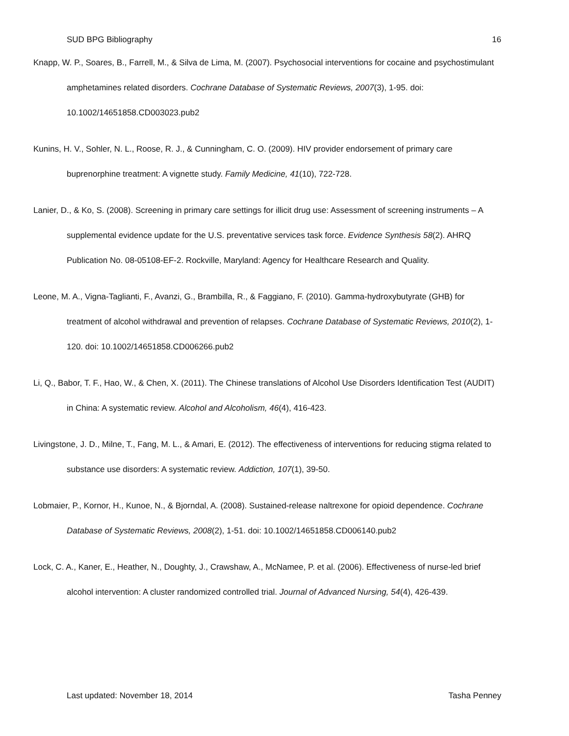SUD BPG Bibliography 16
Knapp, W. P., Soares, B., Farrell, M., & Silva de Lima, M. (2007). Psychosocial interventions for cocaine and psychostimulant amphetamines related disorders. Cochrane Database of Systematic Reviews, 2007(3), 1-95. doi: 10.1002/14651858.CD003023.pub2
Kunins, H. V., Sohler, N. L., Roose, R. J., & Cunningham, C. O. (2009). HIV provider endorsement of primary care buprenorphine treatment: A vignette study. Family Medicine, 41(10), 722-728.
Lanier, D., & Ko, S. (2008). Screening in primary care settings for illicit drug use: Assessment of screening instruments – A supplemental evidence update for the U.S. preventative services task force. Evidence Synthesis 58(2). AHRQ Publication No. 08-05108-EF-2. Rockville, Maryland: Agency for Healthcare Research and Quality.
Leone, M. A., Vigna-Taglianti, F., Avanzi, G., Brambilla, R., & Faggiano, F. (2010). Gamma-hydroxybutyrate (GHB) for treatment of alcohol withdrawal and prevention of relapses. Cochrane Database of Systematic Reviews, 2010(2), 1-120. doi: 10.1002/14651858.CD006266.pub2
Li, Q., Babor, T. F., Hao, W., & Chen, X. (2011). The Chinese translations of Alcohol Use Disorders Identification Test (AUDIT) in China: A systematic review. Alcohol and Alcoholism, 46(4), 416-423.
Livingstone, J. D., Milne, T., Fang, M. L., & Amari, E. (2012). The effectiveness of interventions for reducing stigma related to substance use disorders: A systematic review. Addiction, 107(1), 39-50.
Lobmaier, P., Kornor, H., Kunoe, N., & Bjorndal, A. (2008). Sustained-release naltrexone for opioid dependence. Cochrane Database of Systematic Reviews, 2008(2), 1-51. doi: 10.1002/14651858.CD006140.pub2
Lock, C. A., Kaner, E., Heather, N., Doughty, J., Crawshaw, A., McNamee, P. et al. (2006). Effectiveness of nurse-led brief alcohol intervention: A cluster randomized controlled trial. Journal of Advanced Nursing, 54(4), 426-439.
Last updated: November 18, 2014 Tasha Penney